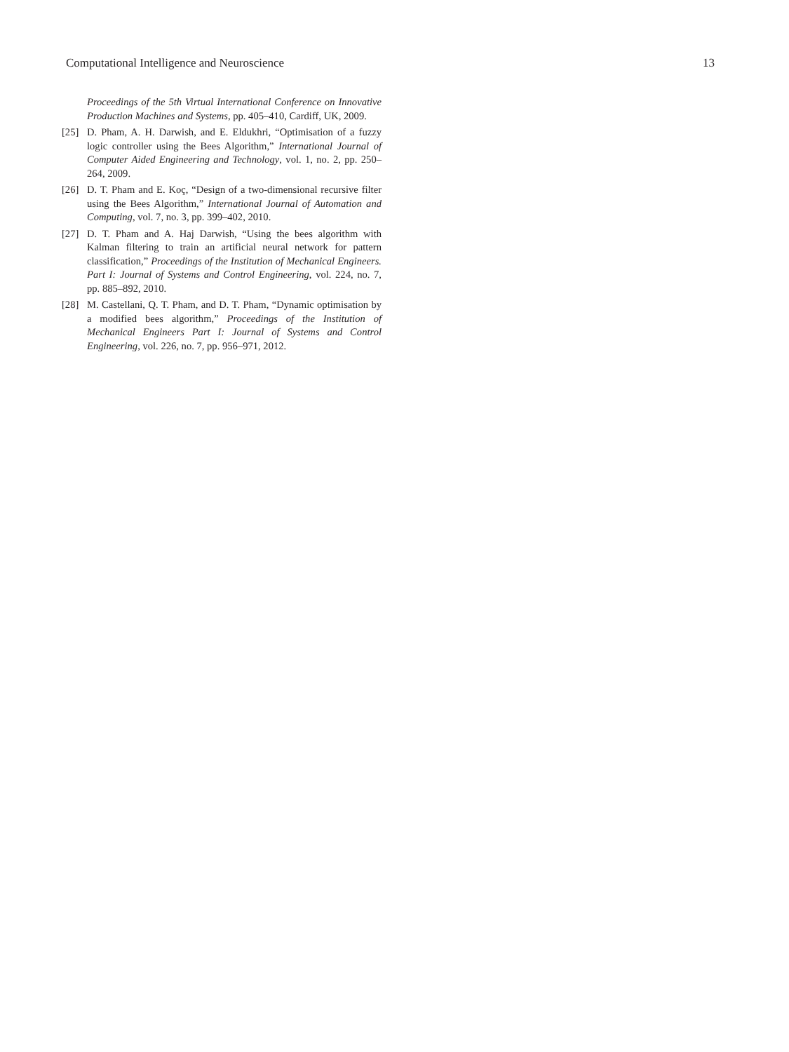Computational Intelligence and Neuroscience 13
Proceedings of the 5th Virtual International Conference on Innovative Production Machines and Systems, pp. 405–410, Cardiff, UK, 2009.
[25] D. Pham, A. H. Darwish, and E. Eldukhri, “Optimisation of a fuzzy logic controller using the Bees Algorithm,” International Journal of Computer Aided Engineering and Technology, vol. 1, no. 2, pp. 250–264, 2009.
[26] D. T. Pham and E. Koç, “Design of a two-dimensional recursive filter using the Bees Algorithm,” International Journal of Automation and Computing, vol. 7, no. 3, pp. 399–402, 2010.
[27] D. T. Pham and A. Haj Darwish, “Using the bees algorithm with Kalman filtering to train an artificial neural network for pattern classification,” Proceedings of the Institution of Mechanical Engineers. Part I: Journal of Systems and Control Engineering, vol. 224, no. 7, pp. 885–892, 2010.
[28] M. Castellani, Q. T. Pham, and D. T. Pham, “Dynamic optimisation by a modified bees algorithm,” Proceedings of the Institution of Mechanical Engineers Part I: Journal of Systems and Control Engineering, vol. 226, no. 7, pp. 956–971, 2012.